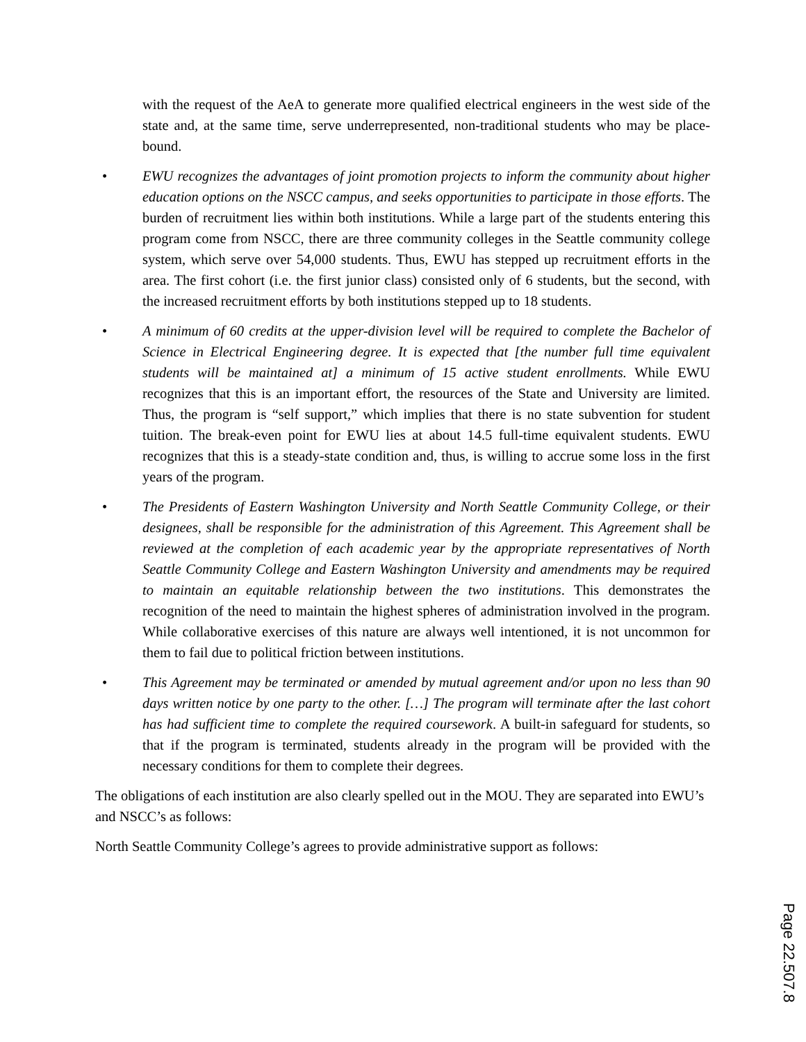with the request of the AeA to generate more qualified electrical engineers in the west side of the state and, at the same time, serve underrepresented, non-traditional students who may be place-bound.
• EWU recognizes the advantages of joint promotion projects to inform the community about higher education options on the NSCC campus, and seeks opportunities to participate in those efforts. The burden of recruitment lies within both institutions. While a large part of the students entering this program come from NSCC, there are three community colleges in the Seattle community college system, which serve over 54,000 students. Thus, EWU has stepped up recruitment efforts in the area. The first cohort (i.e. the first junior class) consisted only of 6 students, but the second, with the increased recruitment efforts by both institutions stepped up to 18 students.
• A minimum of 60 credits at the upper-division level will be required to complete the Bachelor of Science in Electrical Engineering degree. It is expected that [the number full time equivalent students will be maintained at] a minimum of 15 active student enrollments. While EWU recognizes that this is an important effort, the resources of the State and University are limited. Thus, the program is “self support,” which implies that there is no state subvention for student tuition. The break-even point for EWU lies at about 14.5 full-time equivalent students. EWU recognizes that this is a steady-state condition and, thus, is willing to accrue some loss in the first years of the program.
• The Presidents of Eastern Washington University and North Seattle Community College, or their designees, shall be responsible for the administration of this Agreement. This Agreement shall be reviewed at the completion of each academic year by the appropriate representatives of North Seattle Community College and Eastern Washington University and amendments may be required to maintain an equitable relationship between the two institutions. This demonstrates the recognition of the need to maintain the highest spheres of administration involved in the program. While collaborative exercises of this nature are always well intentioned, it is not uncommon for them to fail due to political friction between institutions.
• This Agreement may be terminated or amended by mutual agreement and/or upon no less than 90 days written notice by one party to the other. […] The program will terminate after the last cohort has had sufficient time to complete the required coursework. A built-in safeguard for students, so that if the program is terminated, students already in the program will be provided with the necessary conditions for them to complete their degrees.
The obligations of each institution are also clearly spelled out in the MOU. They are separated into EWU’s and NSCC’s as follows:
North Seattle Community College’s agrees to provide administrative support as follows:
Page 22.507.8